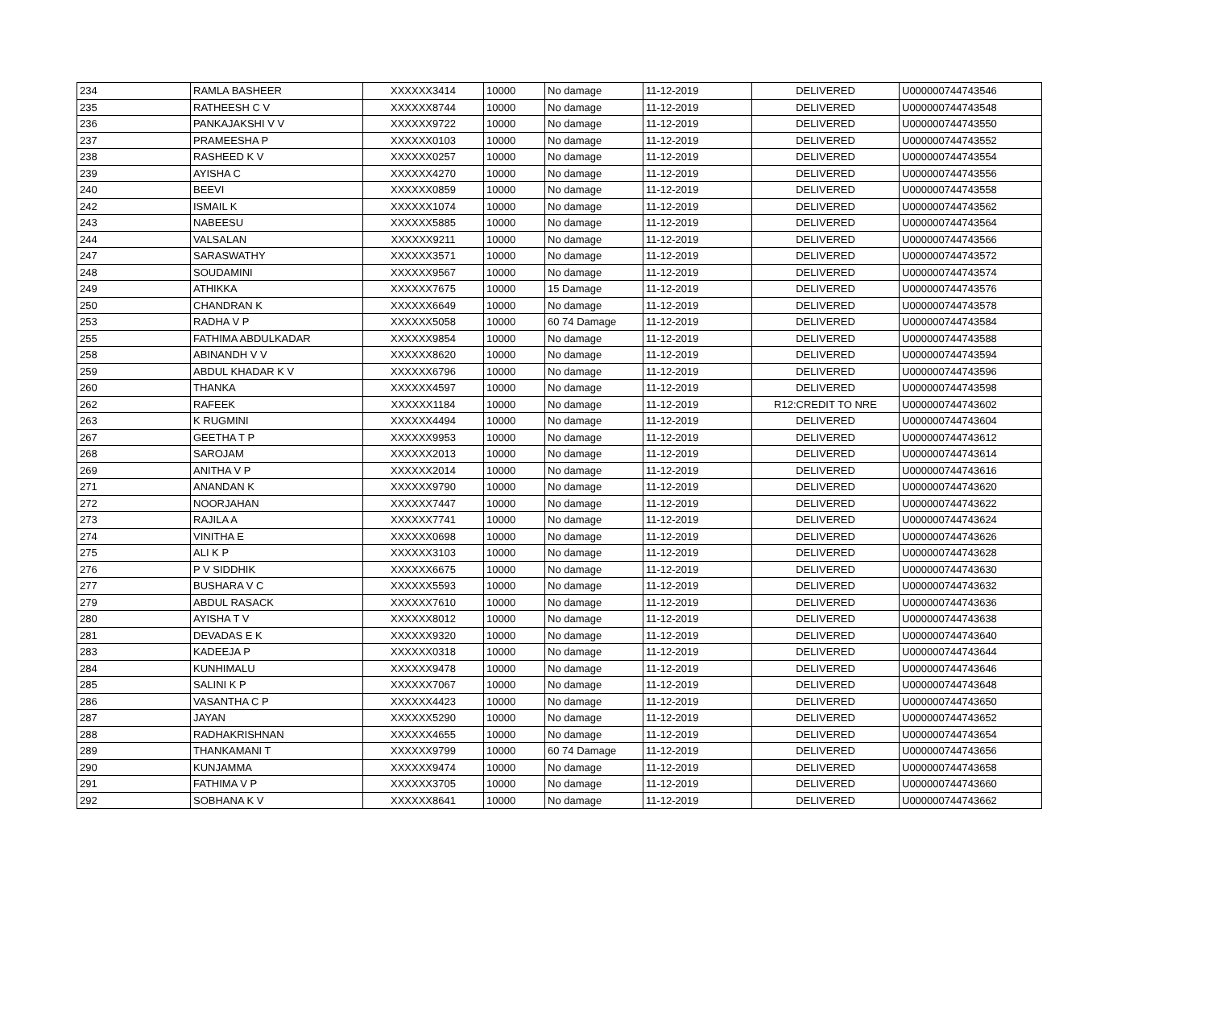| 234 | RAMLA BASHEER | XXXXXX3414 | 10000 | No damage | 11-12-2019 | DELIVERED | U000000744743546 |
| 235 | RATHEESH C V | XXXXXX8744 | 10000 | No damage | 11-12-2019 | DELIVERED | U000000744743548 |
| 236 | PANKAJAKSHI V V | XXXXXX9722 | 10000 | No damage | 11-12-2019 | DELIVERED | U000000744743550 |
| 237 | PRAMEESHA P | XXXXXX0103 | 10000 | No damage | 11-12-2019 | DELIVERED | U000000744743552 |
| 238 | RASHEED K V | XXXXXX0257 | 10000 | No damage | 11-12-2019 | DELIVERED | U000000744743554 |
| 239 | AYISHA C | XXXXXX4270 | 10000 | No damage | 11-12-2019 | DELIVERED | U000000744743556 |
| 240 | BEEVI | XXXXXX0859 | 10000 | No damage | 11-12-2019 | DELIVERED | U000000744743558 |
| 242 | ISMAIL K | XXXXXX1074 | 10000 | No damage | 11-12-2019 | DELIVERED | U000000744743562 |
| 243 | NABEESU | XXXXXX5885 | 10000 | No damage | 11-12-2019 | DELIVERED | U000000744743564 |
| 244 | VALSALAN | XXXXXX9211 | 10000 | No damage | 11-12-2019 | DELIVERED | U000000744743566 |
| 247 | SARASWATHY | XXXXXX3571 | 10000 | No damage | 11-12-2019 | DELIVERED | U000000744743572 |
| 248 | SOUDAMINI | XXXXXX9567 | 10000 | No damage | 11-12-2019 | DELIVERED | U000000744743574 |
| 249 | ATHIKKA | XXXXXX7675 | 10000 | 15 Damage | 11-12-2019 | DELIVERED | U000000744743576 |
| 250 | CHANDRAN K | XXXXXX6649 | 10000 | No damage | 11-12-2019 | DELIVERED | U000000744743578 |
| 253 | RADHA V P | XXXXXX5058 | 10000 | 60 74 Damage | 11-12-2019 | DELIVERED | U000000744743584 |
| 255 | FATHIMA ABDULKADAR | XXXXXX9854 | 10000 | No damage | 11-12-2019 | DELIVERED | U000000744743588 |
| 258 | ABINANDH V V | XXXXXX8620 | 10000 | No damage | 11-12-2019 | DELIVERED | U000000744743594 |
| 259 | ABDUL KHADAR K V | XXXXXX6796 | 10000 | No damage | 11-12-2019 | DELIVERED | U000000744743596 |
| 260 | THANKA | XXXXXX4597 | 10000 | No damage | 11-12-2019 | DELIVERED | U000000744743598 |
| 262 | RAFEEK | XXXXXX1184 | 10000 | No damage | 11-12-2019 | R12:CREDIT TO NRE | U000000744743602 |
| 263 | K RUGMINI | XXXXXX4494 | 10000 | No damage | 11-12-2019 | DELIVERED | U000000744743604 |
| 267 | GEETHA T P | XXXXXX9953 | 10000 | No damage | 11-12-2019 | DELIVERED | U000000744743612 |
| 268 | SAROJAM | XXXXXX2013 | 10000 | No damage | 11-12-2019 | DELIVERED | U000000744743614 |
| 269 | ANITHA V P | XXXXXX2014 | 10000 | No damage | 11-12-2019 | DELIVERED | U000000744743616 |
| 271 | ANANDAN K | XXXXXX9790 | 10000 | No damage | 11-12-2019 | DELIVERED | U000000744743620 |
| 272 | NOORJAHAN | XXXXXX7447 | 10000 | No damage | 11-12-2019 | DELIVERED | U000000744743622 |
| 273 | RAJILA A | XXXXXX7741 | 10000 | No damage | 11-12-2019 | DELIVERED | U000000744743624 |
| 274 | VINITHA E | XXXXXX0698 | 10000 | No damage | 11-12-2019 | DELIVERED | U000000744743626 |
| 275 | ALI K P | XXXXXX3103 | 10000 | No damage | 11-12-2019 | DELIVERED | U000000744743628 |
| 276 | P V SIDDHIK | XXXXXX6675 | 10000 | No damage | 11-12-2019 | DELIVERED | U000000744743630 |
| 277 | BUSHARA V C | XXXXXX5593 | 10000 | No damage | 11-12-2019 | DELIVERED | U000000744743632 |
| 279 | ABDUL RASACK | XXXXXX7610 | 10000 | No damage | 11-12-2019 | DELIVERED | U000000744743636 |
| 280 | AYISHA T V | XXXXXX8012 | 10000 | No damage | 11-12-2019 | DELIVERED | U000000744743638 |
| 281 | DEVADAS E K | XXXXXX9320 | 10000 | No damage | 11-12-2019 | DELIVERED | U000000744743640 |
| 283 | KADEEJA P | XXXXXX0318 | 10000 | No damage | 11-12-2019 | DELIVERED | U000000744743644 |
| 284 | KUNHIMALU | XXXXXX9478 | 10000 | No damage | 11-12-2019 | DELIVERED | U000000744743646 |
| 285 | SALINI K P | XXXXXX7067 | 10000 | No damage | 11-12-2019 | DELIVERED | U000000744743648 |
| 286 | VASANTHA C P | XXXXXX4423 | 10000 | No damage | 11-12-2019 | DELIVERED | U000000744743650 |
| 287 | JAYAN | XXXXXX5290 | 10000 | No damage | 11-12-2019 | DELIVERED | U000000744743652 |
| 288 | RADHAKRISHNAN | XXXXXX4655 | 10000 | No damage | 11-12-2019 | DELIVERED | U000000744743654 |
| 289 | THANKAMANI T | XXXXXX9799 | 10000 | 60 74 Damage | 11-12-2019 | DELIVERED | U000000744743656 |
| 290 | KUNJAMMA | XXXXXX9474 | 10000 | No damage | 11-12-2019 | DELIVERED | U000000744743658 |
| 291 | FATHIMA V P | XXXXXX3705 | 10000 | No damage | 11-12-2019 | DELIVERED | U000000744743660 |
| 292 | SOBHANA K V | XXXXXX8641 | 10000 | No damage | 11-12-2019 | DELIVERED | U000000744743662 |